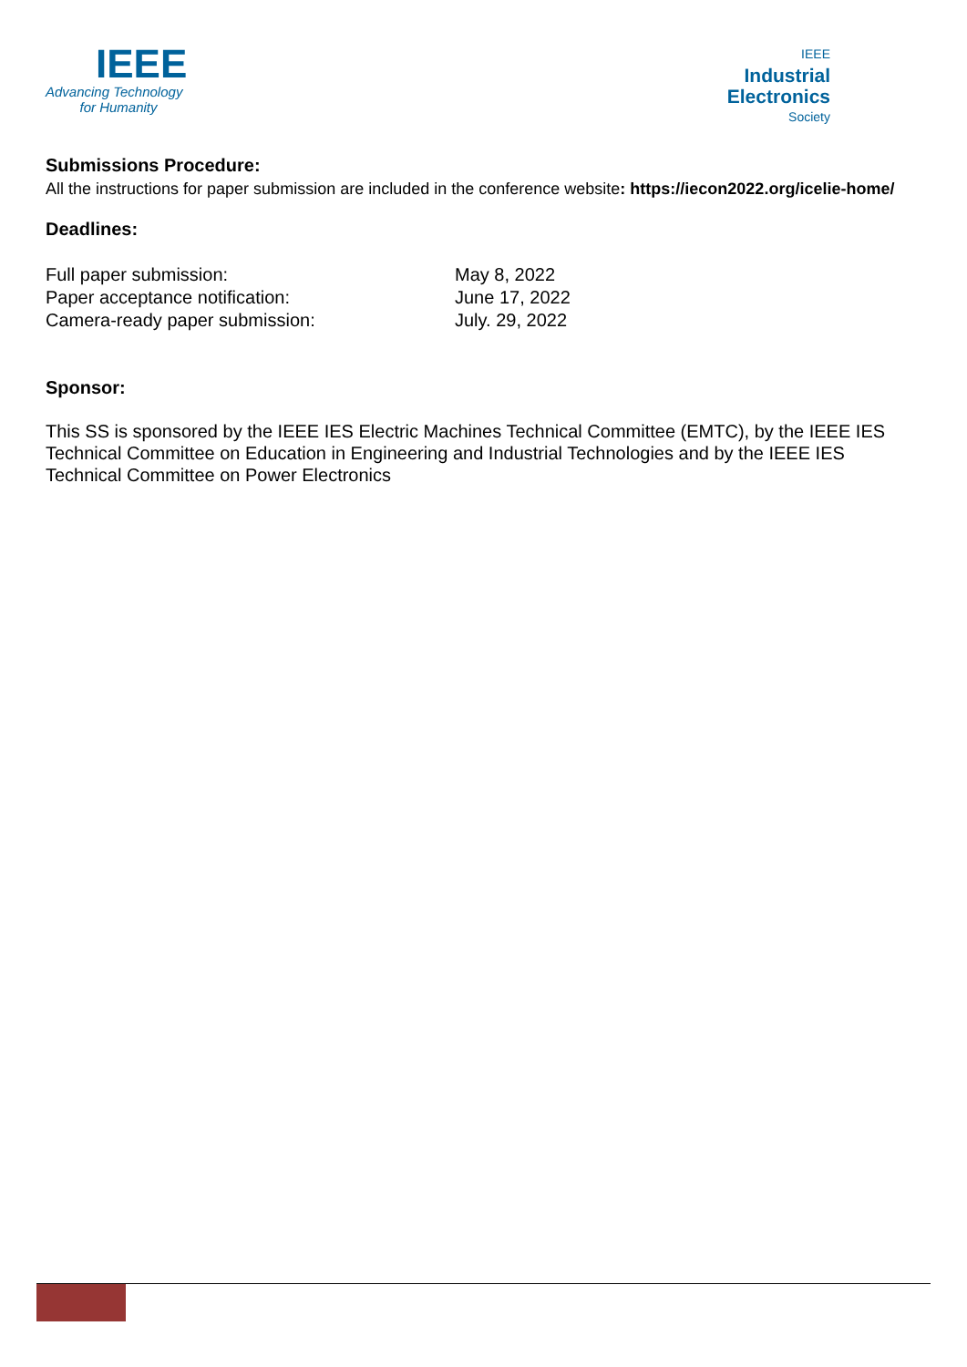IEEE
Advancing Technology
for Humanity
IEEE
Industrial
Electronics
Society
Submissions Procedure:
All the instructions for paper submission are included in the conference website: https://iecon2022.org/icelie-home/
Deadlines:
| Full paper submission: | May 8, 2022 |
| Paper acceptance notification: | June 17, 2022 |
| Camera-ready paper submission: | July. 29, 2022 |
Sponsor:
This SS is sponsored by the IEEE IES Electric Machines Technical Committee (EMTC), by the IEEE IES Technical Committee on Education in Engineering and Industrial Technologies and by the IEEE IES Technical Committee on Power Electronics